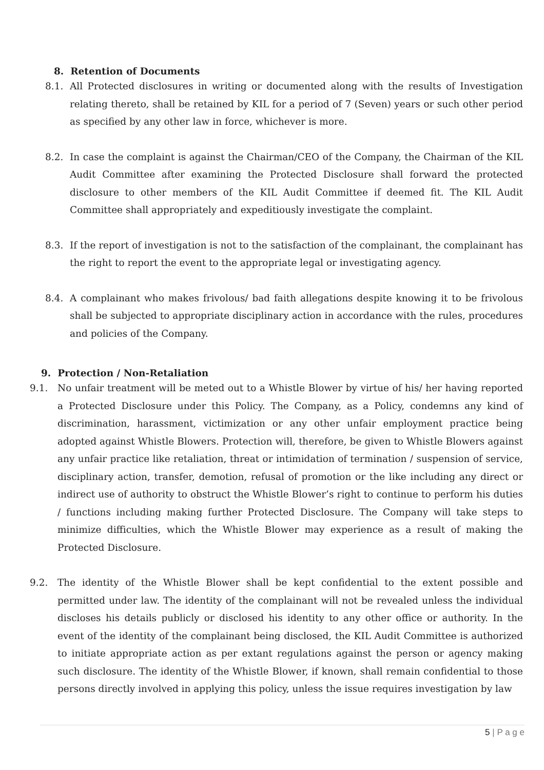8. Retention of Documents
8.1. All Protected disclosures in writing or documented along with the results of Investigation relating thereto, shall be retained by KIL for a period of 7 (Seven) years or such other period as specified by any other law in force, whichever is more.
8.2. In case the complaint is against the Chairman/CEO of the Company, the Chairman of the KIL Audit Committee after examining the Protected Disclosure shall forward the protected disclosure to other members of the KIL Audit Committee if deemed fit. The KIL Audit Committee shall appropriately and expeditiously investigate the complaint.
8.3. If the report of investigation is not to the satisfaction of the complainant, the complainant has the right to report the event to the appropriate legal or investigating agency.
8.4. A complainant who makes frivolous/ bad faith allegations despite knowing it to be frivolous shall be subjected to appropriate disciplinary action in accordance with the rules, procedures and policies of the Company.
9. Protection / Non-Retaliation
9.1. No unfair treatment will be meted out to a Whistle Blower by virtue of his/ her having reported a Protected Disclosure under this Policy. The Company, as a Policy, condemns any kind of discrimination, harassment, victimization or any other unfair employment practice being adopted against Whistle Blowers. Protection will, therefore, be given to Whistle Blowers against any unfair practice like retaliation, threat or intimidation of termination / suspension of service, disciplinary action, transfer, demotion, refusal of promotion or the like including any direct or indirect use of authority to obstruct the Whistle Blower’s right to continue to perform his duties / functions including making further Protected Disclosure. The Company will take steps to minimize difficulties, which the Whistle Blower may experience as a result of making the Protected Disclosure.
9.2. The identity of the Whistle Blower shall be kept confidential to the extent possible and permitted under law. The identity of the complainant will not be revealed unless the individual discloses his details publicly or disclosed his identity to any other office or authority. In the event of the identity of the complainant being disclosed, the KIL Audit Committee is authorized to initiate appropriate action as per extant regulations against the person or agency making such disclosure. The identity of the Whistle Blower, if known, shall remain confidential to those persons directly involved in applying this policy, unless the issue requires investigation by law
5 | P a g e